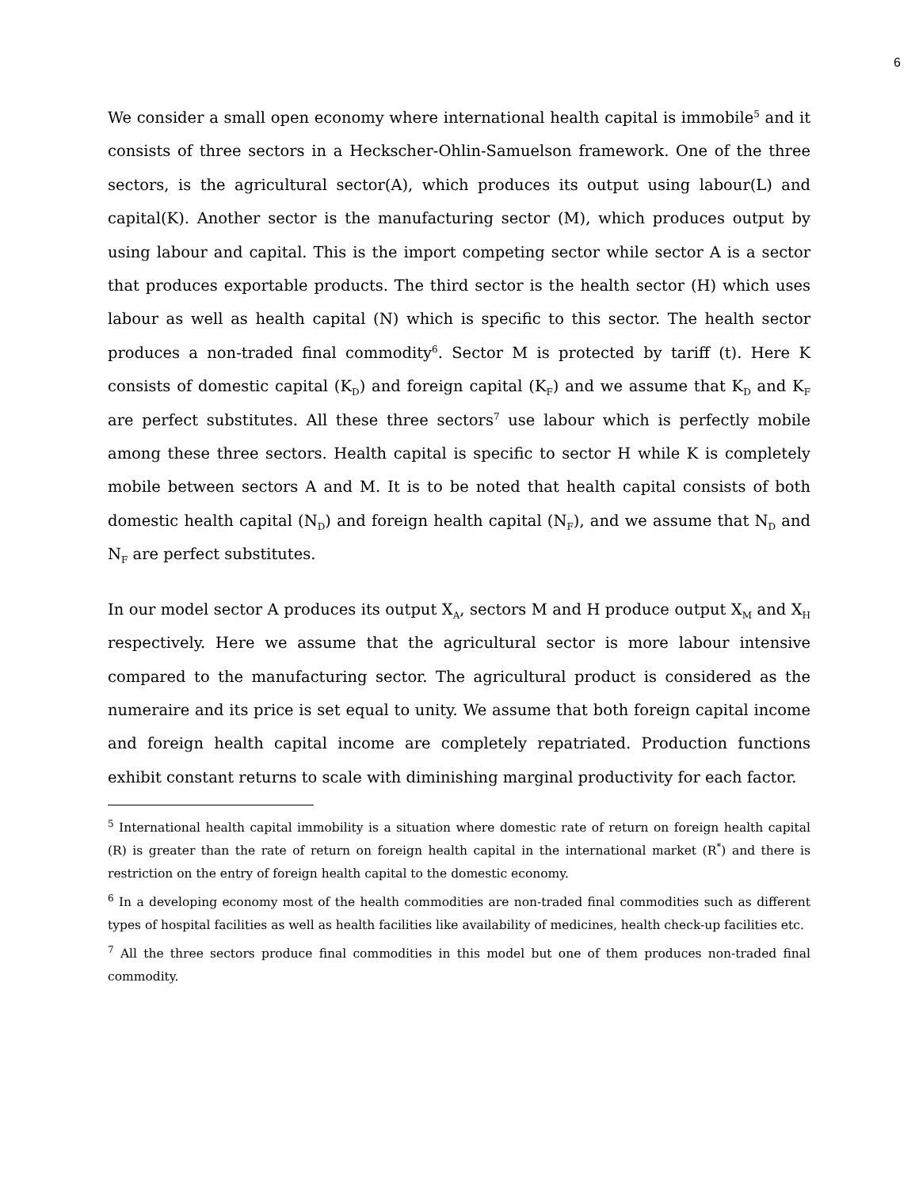6
We consider a small open economy where international health capital is immobile<sup>5</sup> and it consists of three sectors in a Heckscher-Ohlin-Samuelson framework. One of the three sectors, is the agricultural sector(A), which produces its output using labour(L) and capital(K). Another sector is the manufacturing sector (M), which produces output by using labour and capital. This is the import competing sector while sector A is a sector that produces exportable products. The third sector is the health sector (H) which uses labour as well as health capital (N) which is specific to this sector. The health sector produces a non-traded final commodity<sup>6</sup>. Sector M is protected by tariff (t). Here K consists of domestic capital (K<sub>D</sub>) and foreign capital (K<sub>F</sub>) and we assume that K<sub>D</sub> and K<sub>F</sub> are perfect substitutes. All these three sectors<sup>7</sup> use labour which is perfectly mobile among these three sectors. Health capital is specific to sector H while K is completely mobile between sectors A and M. It is to be noted that health capital consists of both domestic health capital (N<sub>D</sub>) and foreign health capital (N<sub>F</sub>), and we assume that N<sub>D</sub> and N<sub>F</sub> are perfect substitutes.
In our model sector A produces its output X<sub>A</sub>, sectors M and H produce output X<sub>M</sub> and X<sub>H</sub> respectively. Here we assume that the agricultural sector is more labour intensive compared to the manufacturing sector. The agricultural product is considered as the numeraire and its price is set equal to unity. We assume that both foreign capital income and foreign health capital income are completely repatriated. Production functions exhibit constant returns to scale with diminishing marginal productivity for each factor.
<sup>5</sup> International health capital immobility is a situation where domestic rate of return on foreign health capital (R) is greater than the rate of return on foreign health capital in the international market (R<sup>*</sup>) and there is restriction on the entry of foreign health capital to the domestic economy.
<sup>6</sup> In a developing economy most of the health commodities are non-traded final commodities such as different types of hospital facilities as well as health facilities like availability of medicines, health check-up facilities etc.
<sup>7</sup> All the three sectors produce final commodities in this model but one of them produces non-traded final commodity.